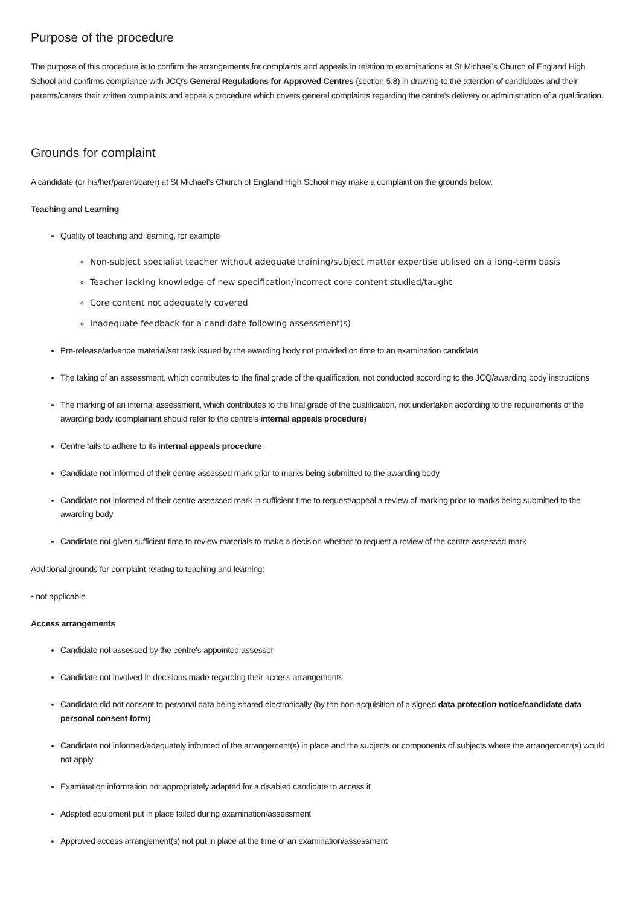Purpose of the procedure
The purpose of this procedure is to confirm the arrangements for complaints and appeals in relation to examinations at St Michael's Church of England High School and confirms compliance with JCQ's General Regulations for Approved Centres (section 5.8) in drawing to the attention of candidates and their parents/carers their written complaints and appeals procedure which covers general complaints regarding the centre's delivery or administration of a qualification.
Grounds for complaint
A candidate (or his/her/parent/carer) at St Michael's Church of England High School may make a complaint on the grounds below.
Teaching and Learning
Quality of teaching and learning, for example
Non-subject specialist teacher without adequate training/subject matter expertise utilised on a long-term basis
Teacher lacking knowledge of new specification/incorrect core content studied/taught
Core content not adequately covered
Inadequate feedback for a candidate following assessment(s)
Pre-release/advance material/set task issued by the awarding body not provided on time to an examination candidate
The taking of an assessment, which contributes to the final grade of the qualification, not conducted according to the JCQ/awarding body instructions
The marking of an internal assessment, which contributes to the final grade of the qualification, not undertaken according to the requirements of the awarding body (complainant should refer to the centre's internal appeals procedure)
Centre fails to adhere to its internal appeals procedure
Candidate not informed of their centre assessed mark prior to marks being submitted to the awarding body
Candidate not informed of their centre assessed mark in sufficient time to request/appeal a review of marking prior to marks being submitted to the awarding body
Candidate not given sufficient time to review materials to make a decision whether to request a review of the centre assessed mark
Additional grounds for complaint relating to teaching and learning:
• not applicable
Access arrangements
Candidate not assessed by the centre's appointed assessor
Candidate not involved in decisions made regarding their access arrangements
Candidate did not consent to personal data being shared electronically (by the non-acquisition of a signed data protection notice/candidate data personal consent form)
Candidate not informed/adequately informed of the arrangement(s) in place and the subjects or components of subjects where the arrangement(s) would not apply
Examination information not appropriately adapted for a disabled candidate to access it
Adapted equipment put in place failed during examination/assessment
Approved access arrangement(s) not put in place at the time of an examination/assessment